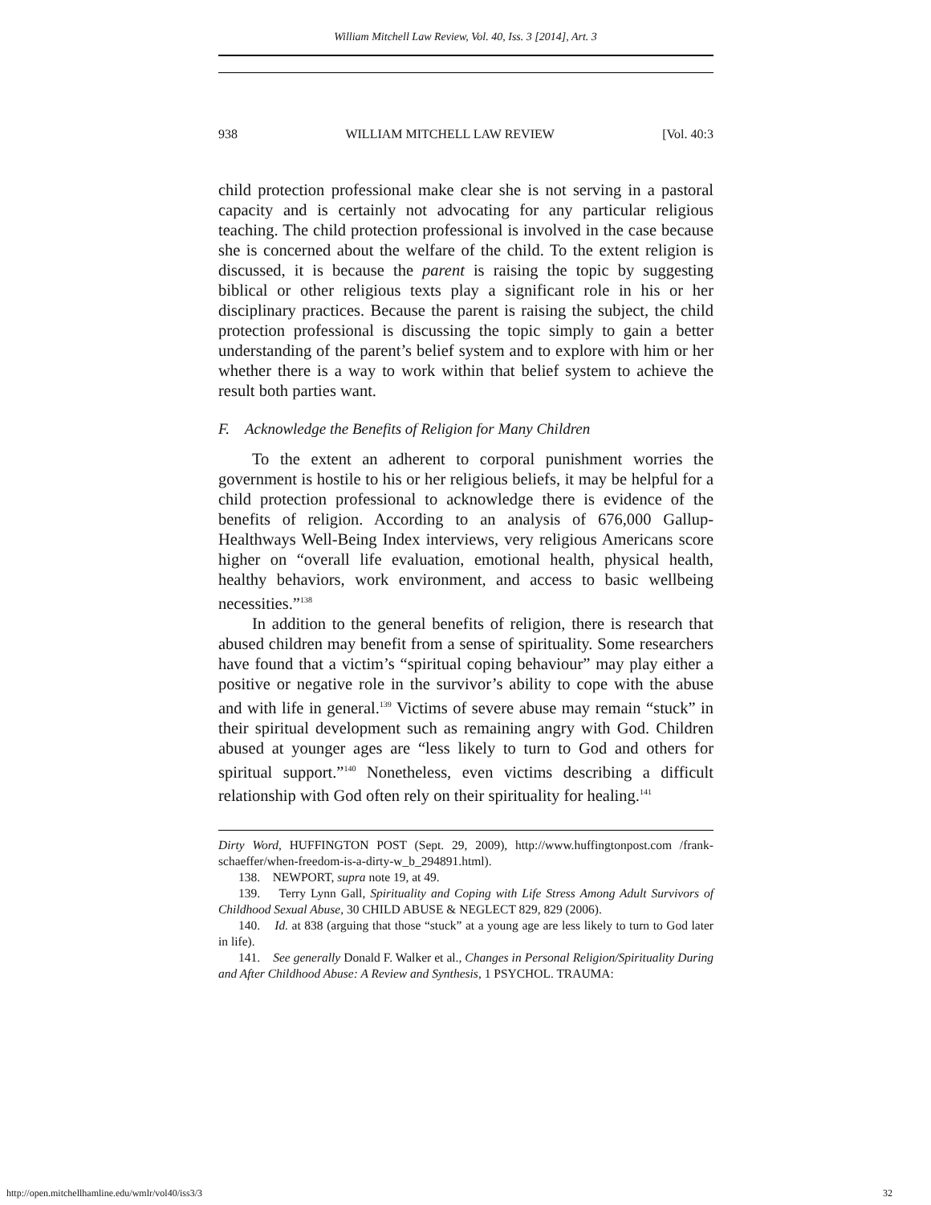William Mitchell Law Review, Vol. 40, Iss. 3 [2014], Art. 3
938 WILLIAM MITCHELL LAW REVIEW [Vol. 40:3
child protection professional make clear she is not serving in a pastoral capacity and is certainly not advocating for any particular religious teaching. The child protection professional is involved in the case because she is concerned about the welfare of the child. To the extent religion is discussed, it is because the parent is raising the topic by suggesting biblical or other religious texts play a significant role in his or her disciplinary practices. Because the parent is raising the subject, the child protection professional is discussing the topic simply to gain a better understanding of the parent’s belief system and to explore with him or her whether there is a way to work within that belief system to achieve the result both parties want.
F. Acknowledge the Benefits of Religion for Many Children
To the extent an adherent to corporal punishment worries the government is hostile to his or her religious beliefs, it may be helpful for a child protection professional to acknowledge there is evidence of the benefits of religion. According to an analysis of 676,000 Gallup-Healthways Well-Being Index interviews, very religious Americans score higher on “overall life evaluation, emotional health, physical health, healthy behaviors, work environment, and access to basic wellbeing necessities.”<sup>138</sup>
In addition to the general benefits of religion, there is research that abused children may benefit from a sense of spirituality. Some researchers have found that a victim’s “spiritual coping behaviour” may play either a positive or negative role in the survivor’s ability to cope with the abuse and with life in general.<sup>139</sup> Victims of severe abuse may remain “stuck” in their spiritual development such as remaining angry with God. Children abused at younger ages are “less likely to turn to God and others for spiritual support.”<sup>140</sup> Nonetheless, even victims describing a difficult relationship with God often rely on their spirituality for healing.<sup>141</sup>
Dirty Word, HUFFINGTON POST (Sept. 29, 2009), http://www.huffingtonpost.com /frank-schaeffer/when-freedom-is-a-dirty-w_b_294891.html).
138. NEWPORT, supra note 19, at 49.
139. Terry Lynn Gall, Spirituality and Coping with Life Stress Among Adult Survivors of Childhood Sexual Abuse, 30 CHILD ABUSE & NEGLECT 829, 829 (2006).
140. Id. at 838 (arguing that those “stuck” at a young age are less likely to turn to God later in life).
141. See generally Donald F. Walker et al., Changes in Personal Religion/Spirituality During and After Childhood Abuse: A Review and Synthesis, 1 PSYCHOL. TRAUMA:
http://open.mitchellhamline.edu/wmlr/vol40/iss3/3 32